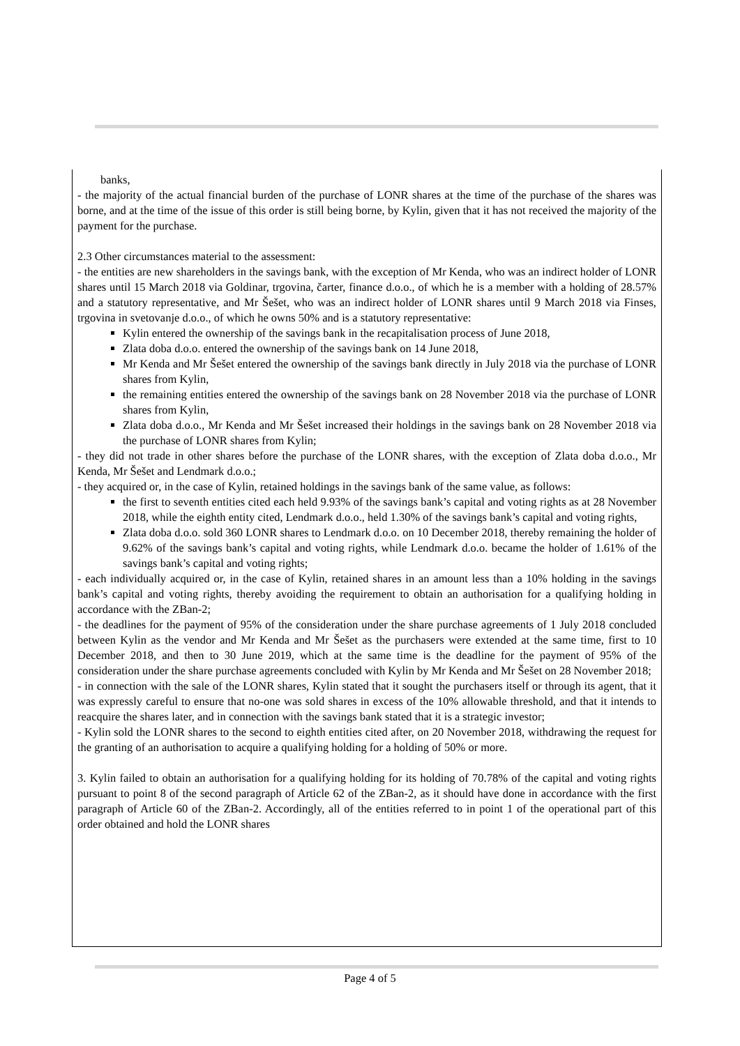banks,
- the majority of the actual financial burden of the purchase of LONR shares at the time of the purchase of the shares was borne, and at the time of the issue of this order is still being borne, by Kylin, given that it has not received the majority of the payment for the purchase.
2.3 Other circumstances material to the assessment:
- the entities are new shareholders in the savings bank, with the exception of Mr Kenda, who was an indirect holder of LONR shares until 15 March 2018 via Goldinar, trgovina, čarter, finance d.o.o., of which he is a member with a holding of 28.57% and a statutory representative, and Mr Šešet, who was an indirect holder of LONR shares until 9 March 2018 via Finses, trgovina in svetovanje d.o.o., of which he owns 50% and is a statutory representative:
Kylin entered the ownership of the savings bank in the recapitalisation process of June 2018,
Zlata doba d.o.o. entered the ownership of the savings bank on 14 June 2018,
Mr Kenda and Mr Šešet entered the ownership of the savings bank directly in July 2018 via the purchase of LONR shares from Kylin,
the remaining entities entered the ownership of the savings bank on 28 November 2018 via the purchase of LONR shares from Kylin,
Zlata doba d.o.o., Mr Kenda and Mr Šešet increased their holdings in the savings bank on 28 November 2018 via the purchase of LONR shares from Kylin;
- they did not trade in other shares before the purchase of the LONR shares, with the exception of Zlata doba d.o.o., Mr Kenda, Mr Šešet and Lendmark d.o.o.;
- they acquired or, in the case of Kylin, retained holdings in the savings bank of the same value, as follows:
the first to seventh entities cited each held 9.93% of the savings bank’s capital and voting rights as at 28 November 2018, while the eighth entity cited, Lendmark d.o.o., held 1.30% of the savings bank’s capital and voting rights,
Zlata doba d.o.o. sold 360 LONR shares to Lendmark d.o.o. on 10 December 2018, thereby remaining the holder of 9.62% of the savings bank’s capital and voting rights, while Lendmark d.o.o. became the holder of 1.61% of the savings bank’s capital and voting rights;
- each individually acquired or, in the case of Kylin, retained shares in an amount less than a 10% holding in the savings bank’s capital and voting rights, thereby avoiding the requirement to obtain an authorisation for a qualifying holding in accordance with the ZBan-2;
- the deadlines for the payment of 95% of the consideration under the share purchase agreements of 1 July 2018 concluded between Kylin as the vendor and Mr Kenda and Mr Šešet as the purchasers were extended at the same time, first to 10 December 2018, and then to 30 June 2019, which at the same time is the deadline for the payment of 95% of the consideration under the share purchase agreements concluded with Kylin by Mr Kenda and Mr Šešet on 28 November 2018;
- in connection with the sale of the LONR shares, Kylin stated that it sought the purchasers itself or through its agent, that it was expressly careful to ensure that no-one was sold shares in excess of the 10% allowable threshold, and that it intends to reacquire the shares later, and in connection with the savings bank stated that it is a strategic investor;
- Kylin sold the LONR shares to the second to eighth entities cited after, on 20 November 2018, withdrawing the request for the granting of an authorisation to acquire a qualifying holding for a holding of 50% or more.
3. Kylin failed to obtain an authorisation for a qualifying holding for its holding of 70.78% of the capital and voting rights pursuant to point 8 of the second paragraph of Article 62 of the ZBan-2, as it should have done in accordance with the first paragraph of Article 60 of the ZBan-2. Accordingly, all of the entities referred to in point 1 of the operational part of this order obtained and hold the LONR shares
Page 4 of 5